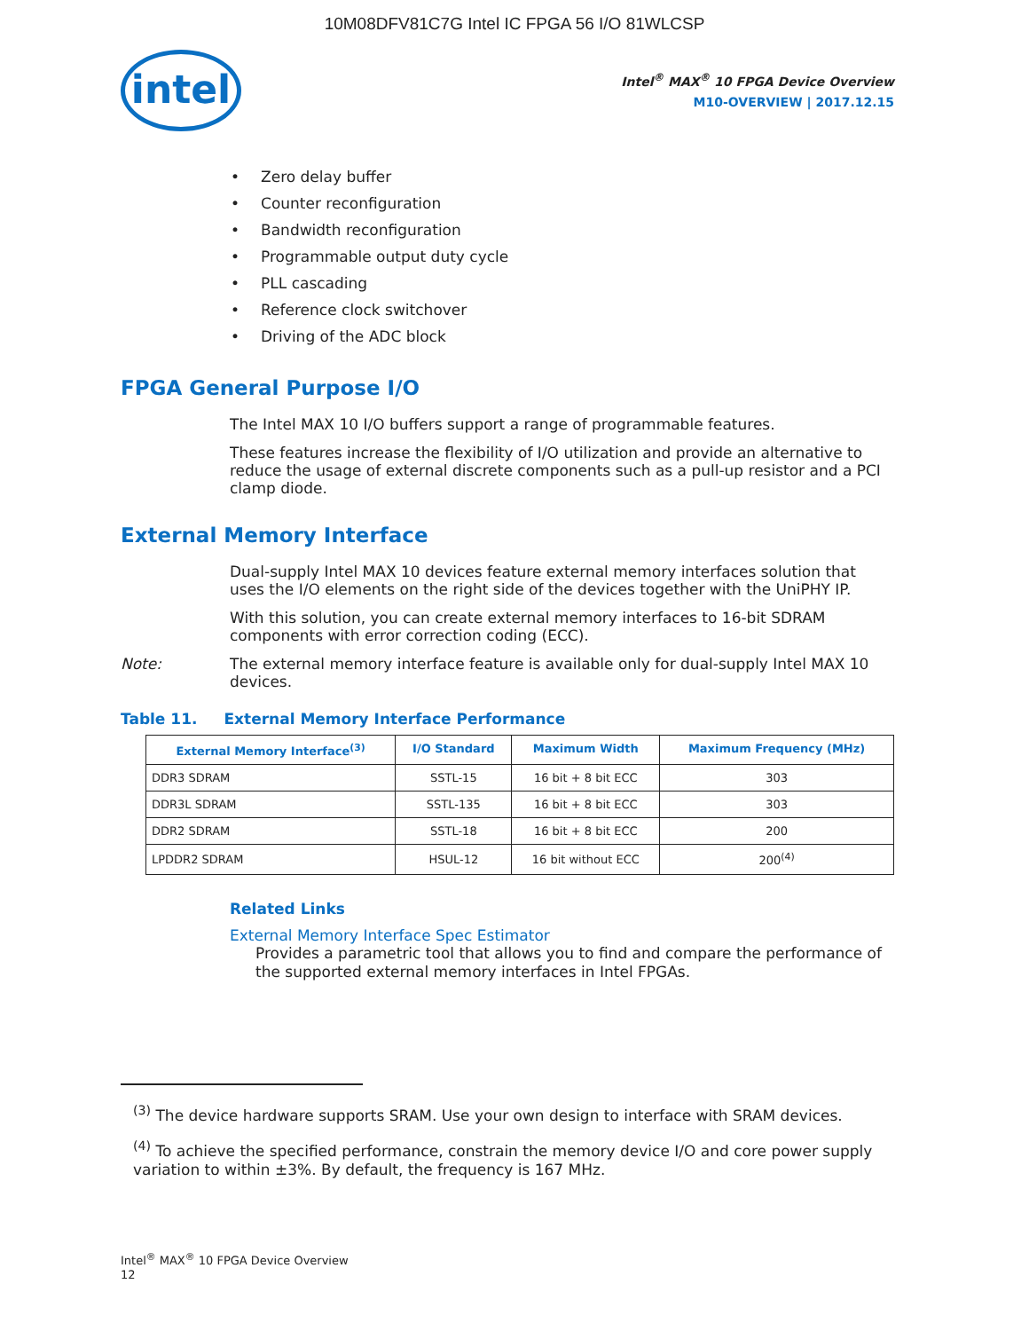10M08DFV81C7G Intel IC FPGA 56 I/O 81WLCSP
intel
Intel<sup>®</sup> MAX<sup>®</sup> 10 FPGA Device Overview
M10-OVERVIEW | 2017.12.15
Zero delay buffer
Counter reconfiguration
Bandwidth reconfiguration
Programmable output duty cycle
PLL cascading
Reference clock switchover
Driving of the ADC block
FPGA General Purpose I/O
The Intel MAX 10 I/O buffers support a range of programmable features.
These features increase the flexibility of I/O utilization and provide an alternative to reduce the usage of external discrete components such as a pull-up resistor and a PCI clamp diode.
External Memory Interface
Dual-supply Intel MAX 10 devices feature external memory interfaces solution that uses the I/O elements on the right side of the devices together with the UniPHY IP.
With this solution, you can create external memory interfaces to 16-bit SDRAM components with error correction coding (ECC).
Note: The external memory interface feature is available only for dual-supply Intel MAX 10 devices.
Table 11. External Memory Interface Performance
| External Memory Interface<sup>(3)</sup> | I/O Standard | Maximum Width | Maximum Frequency (MHz) |
| --- | --- | --- | --- |
| DDR3 SDRAM | SSTL-15 | 16 bit + 8 bit ECC | 303 |
| DDR3L SDRAM | SSTL-135 | 16 bit + 8 bit ECC | 303 |
| DDR2 SDRAM | SSTL-18 | 16 bit + 8 bit ECC | 200 |
| LPDDR2 SDRAM | HSUL-12 | 16 bit without ECC | 200<sup>(4)</sup> |
Related Links
External Memory Interface Spec Estimator
Provides a parametric tool that allows you to find and compare the performance of the supported external memory interfaces in Intel FPGAs.
<sup>(3)</sup> The device hardware supports SRAM. Use your own design to interface with SRAM devices.
<sup>(4)</sup> To achieve the specified performance, constrain the memory device I/O and core power supply variation to within ±3%. By default, the frequency is 167 MHz.
Intel<sup>®</sup> MAX<sup>®</sup> 10 FPGA Device Overview
12